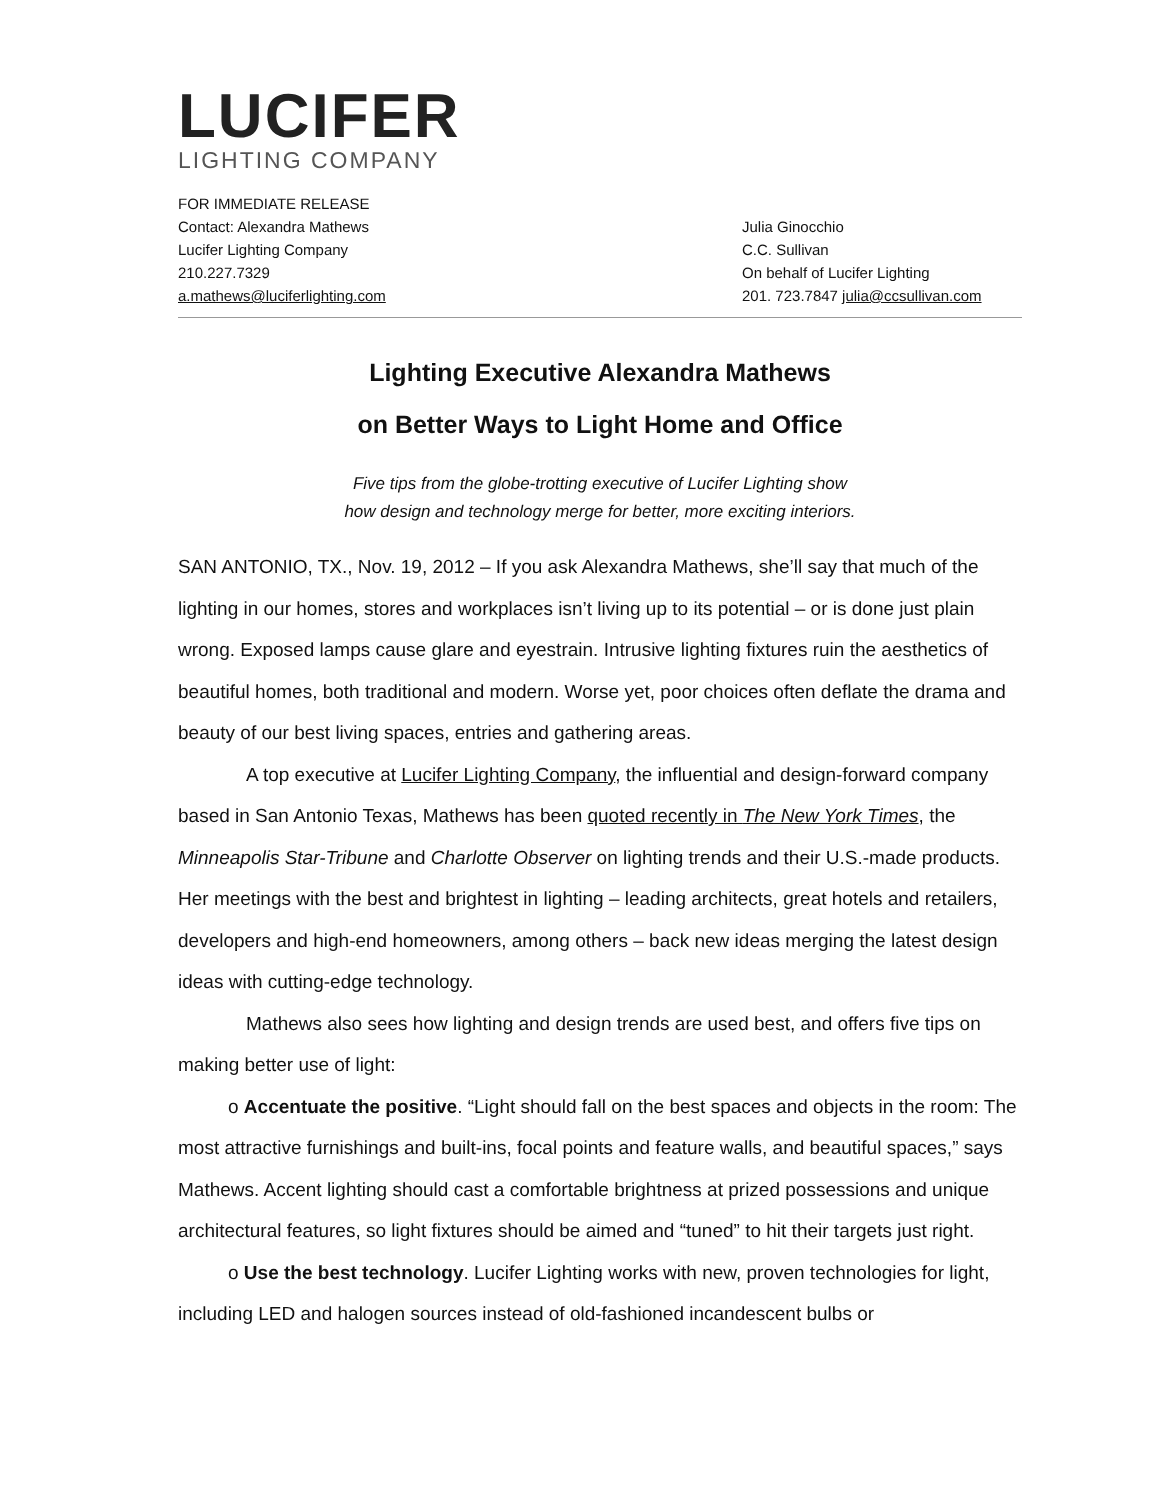LUCIFER
LIGHTING COMPANY
FOR IMMEDIATE RELEASE
Contact: Alexandra Mathews
Lucifer Lighting Company
210.227.7329
a.mathews@luciferlighting.com
Julia Ginocchio
C.C. Sullivan
On behalf of Lucifer Lighting
201. 723.7847 julia@ccsullivan.com
Lighting Executive Alexandra Mathews
on Better Ways to Light Home and Office
Five tips from the globe-trotting executive of Lucifer Lighting show
how design and technology merge for better, more exciting interiors.
SAN ANTONIO, TX., Nov. 19, 2012 – If you ask Alexandra Mathews, she’ll say that much of the lighting in our homes, stores and workplaces isn’t living up to its potential – or is done just plain wrong. Exposed lamps cause glare and eyestrain. Intrusive lighting fixtures ruin the aesthetics of beautiful homes, both traditional and modern. Worse yet, poor choices often deflate the drama and beauty of our best living spaces, entries and gathering areas.
A top executive at Lucifer Lighting Company, the influential and design-forward company based in San Antonio Texas, Mathews has been quoted recently in The New York Times, the Minneapolis Star-Tribune and Charlotte Observer on lighting trends and their U.S.-made products. Her meetings with the best and brightest in lighting – leading architects, great hotels and retailers, developers and high-end homeowners, among others – back new ideas merging the latest design ideas with cutting-edge technology.
Mathews also sees how lighting and design trends are used best, and offers five tips on making better use of light:
o Accentuate the positive. “Light should fall on the best spaces and objects in the room: The most attractive furnishings and built-ins, focal points and feature walls, and beautiful spaces,” says Mathews. Accent lighting should cast a comfortable brightness at prized possessions and unique architectural features, so light fixtures should be aimed and “tuned” to hit their targets just right.
o Use the best technology. Lucifer Lighting works with new, proven technologies for light, including LED and halogen sources instead of old-fashioned incandescent bulbs or